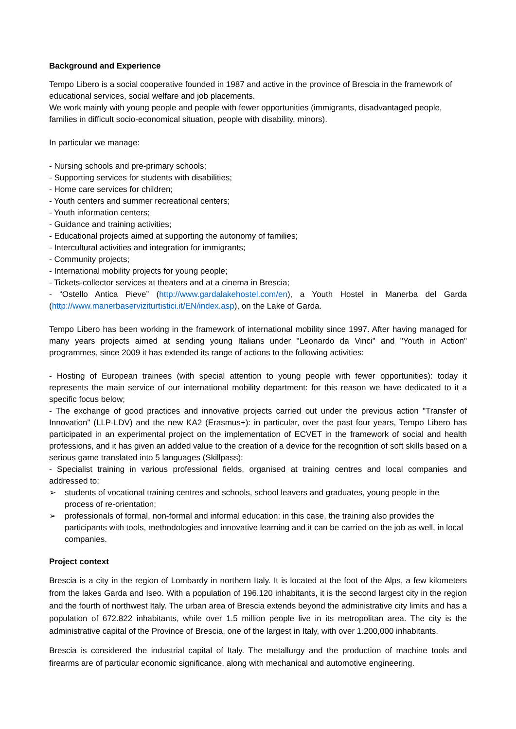Background and Experience
Tempo Libero is a social cooperative founded in 1987 and active in the province of Brescia in the framework of educational services, social welfare and job placements.
We work mainly with young people and people with fewer opportunities (immigrants, disadvantaged people, families in difficult socio-economical situation, people with disability, minors).
In particular we manage:
- Nursing schools and pre-primary schools;
- Supporting services for students with disabilities;
- Home care services for children;
- Youth centers and summer recreational centers;
- Youth information centers;
- Guidance and training activities;
- Educational projects aimed at supporting the autonomy of families;
- Intercultural activities and integration for immigrants;
- Community projects;
- International mobility projects for young people;
- Tickets-collector services at theaters and at a cinema in Brescia;
- “Ostello Antica Pieve” (http://www.gardalakehostel.com/en), a Youth Hostel in Manerba del Garda (http://www.manerbaserviziturtistici.it/EN/index.asp), on the Lake of Garda.
Tempo Libero has been working in the framework of international mobility since 1997. After having managed for many years projects aimed at sending young Italians under "Leonardo da Vinci" and "Youth in Action" programmes, since 2009 it has extended its range of actions to the following activities:
- Hosting of European trainees (with special attention to young people with fewer opportunities): today it represents the main service of our international mobility department: for this reason we have dedicated to it a specific focus below;
- The exchange of good practices and innovative projects carried out under the previous action "Transfer of Innovation" (LLP-LDV) and the new KA2 (Erasmus+): in particular, over the past four years, Tempo Libero has participated in an experimental project on the implementation of ECVET in the framework of social and health professions, and it has given an added value to the creation of a device for the recognition of soft skills based on a serious game translated into 5 languages (Skillpass);
- Specialist training in various professional fields, organised at training centres and local companies and addressed to:
➢ students of vocational training centres and schools, school leavers and graduates, young people in the process of re-orientation;
➢ professionals of formal, non-formal and informal education: in this case, the training also provides the participants with tools, methodologies and innovative learning and it can be carried on the job as well, in local companies.
Project context
Brescia is a city in the region of Lombardy in northern Italy. It is located at the foot of the Alps, a few kilometers from the lakes Garda and Iseo. With a population of 196.120 inhabitants, it is the second largest city in the region and the fourth of northwest Italy. The urban area of Brescia extends beyond the administrative city limits and has a population of 672.822 inhabitants, while over 1.5 million people live in its metropolitan area. The city is the administrative capital of the Province of Brescia, one of the largest in Italy, with over 1.200,000 inhabitants.
Brescia is considered the industrial capital of Italy. The metallurgy and the production of machine tools and firearms are of particular economic significance, along with mechanical and automotive engineering.